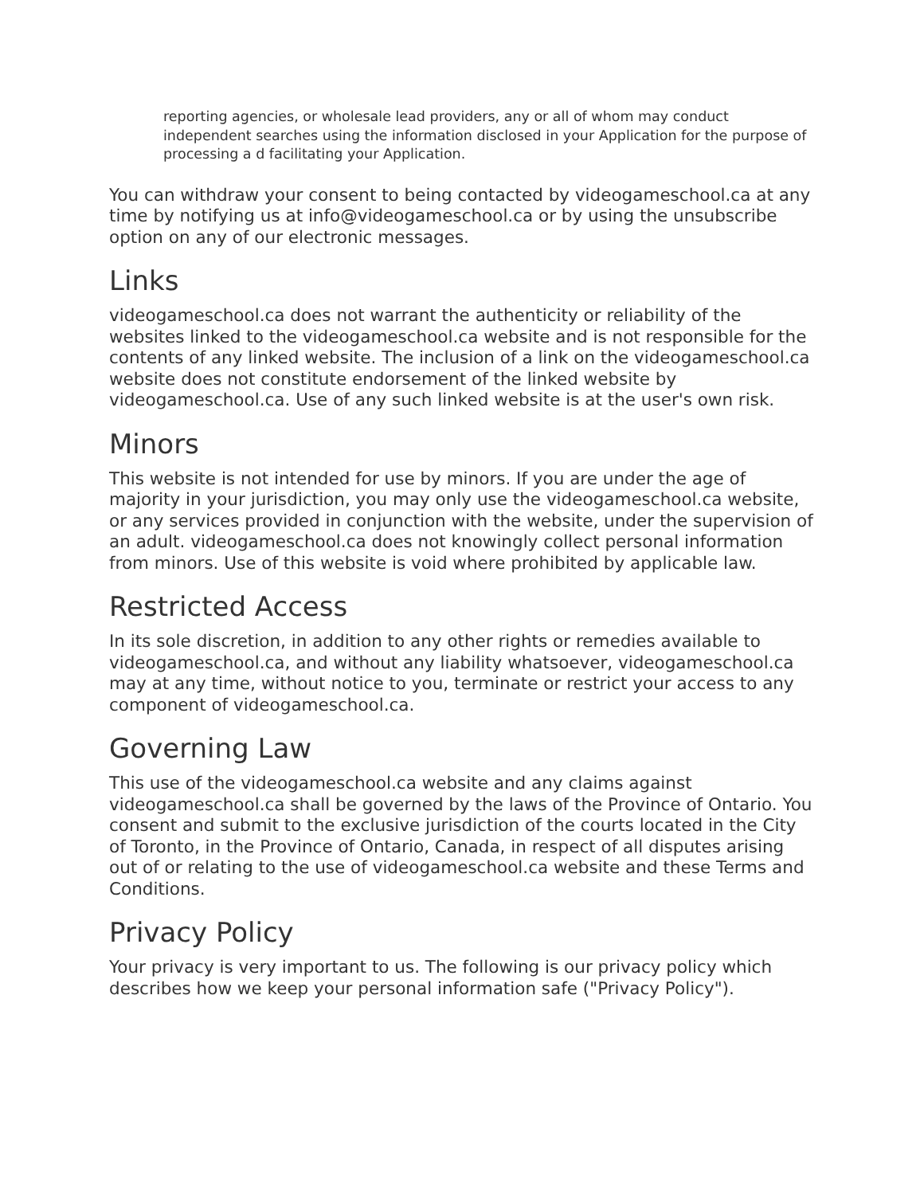reporting agencies, or wholesale lead providers, any or all of whom may conduct independent searches using the information disclosed in your Application for the purpose of processing a d facilitating your Application.
You can withdraw your consent to being contacted by videogameschool.ca at any time by notifying us at info@videogameschool.ca or by using the unsubscribe option on any of our electronic messages.
Links
videogameschool.ca does not warrant the authenticity or reliability of the websites linked to the videogameschool.ca website and is not responsible for the contents of any linked website. The inclusion of a link on the videogameschool.ca website does not constitute endorsement of the linked website by videogameschool.ca. Use of any such linked website is at the user's own risk.
Minors
This website is not intended for use by minors. If you are under the age of majority in your jurisdiction, you may only use the videogameschool.ca website, or any services provided in conjunction with the website, under the supervision of an adult. videogameschool.ca does not knowingly collect personal information from minors. Use of this website is void where prohibited by applicable law.
Restricted Access
In its sole discretion, in addition to any other rights or remedies available to videogameschool.ca, and without any liability whatsoever, videogameschool.ca may at any time, without notice to you, terminate or restrict your access to any component of videogameschool.ca.
Governing Law
This use of the videogameschool.ca website and any claims against videogameschool.ca shall be governed by the laws of the Province of Ontario. You consent and submit to the exclusive jurisdiction of the courts located in the City of Toronto, in the Province of Ontario, Canada, in respect of all disputes arising out of or relating to the use of videogameschool.ca website and these Terms and Conditions.
Privacy Policy
Your privacy is very important to us. The following is our privacy policy which describes how we keep your personal information safe ("Privacy Policy").